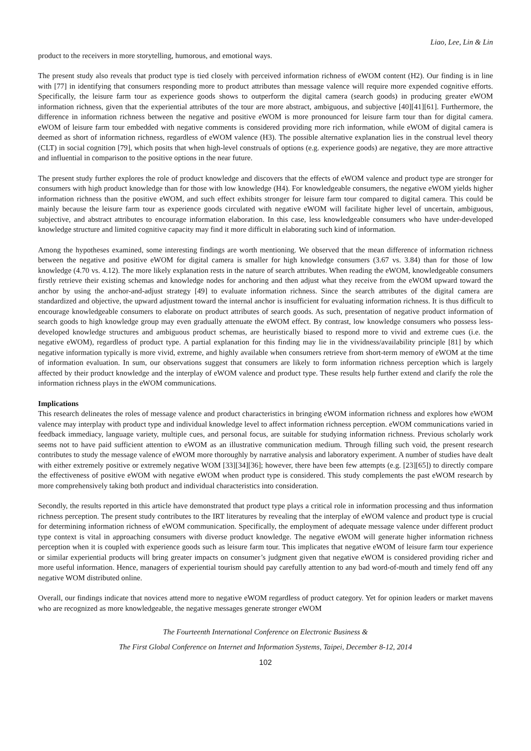Liao, Lee, Lin & Lin
product to the receivers in more storytelling, humorous, and emotional ways.
The present study also reveals that product type is tied closely with perceived information richness of eWOM content (H2). Our finding is in line with [77] in identifying that consumers responding more to product attributes than message valence will require more expended cognitive efforts. Specifically, the leisure farm tour as experience goods shows to outperform the digital camera (search goods) in producing greater eWOM information richness, given that the experiential attributes of the tour are more abstract, ambiguous, and subjective [40][41][61]. Furthermore, the difference in information richness between the negative and positive eWOM is more pronounced for leisure farm tour than for digital camera. eWOM of leisure farm tour embedded with negative comments is considered providing more rich information, while eWOM of digital camera is deemed as short of information richness, regardless of eWOM valence (H3). The possible alternative explanation lies in the construal level theory (CLT) in social cognition [79], which posits that when high-level construals of options (e.g. experience goods) are negative, they are more attractive and influential in comparison to the positive options in the near future.
The present study further explores the role of product knowledge and discovers that the effects of eWOM valence and product type are stronger for consumers with high product knowledge than for those with low knowledge (H4). For knowledgeable consumers, the negative eWOM yields higher information richness than the positive eWOM, and such effect exhibits stronger for leisure farm tour compared to digital camera. This could be mainly because the leisure farm tour as experience goods circulated with negative eWOM will facilitate higher level of uncertain, ambiguous, subjective, and abstract attributes to encourage information elaboration. In this case, less knowledgeable consumers who have under-developed knowledge structure and limited cognitive capacity may find it more difficult in elaborating such kind of information.
Among the hypotheses examined, some interesting findings are worth mentioning. We observed that the mean difference of information richness between the negative and positive eWOM for digital camera is smaller for high knowledge consumers (3.67 vs. 3.84) than for those of low knowledge (4.70 vs. 4.12). The more likely explanation rests in the nature of search attributes. When reading the eWOM, knowledgeable consumers firstly retrieve their existing schemas and knowledge nodes for anchoring and then adjust what they receive from the eWOM upward toward the anchor by using the anchor-and-adjust strategy [49] to evaluate information richness. Since the search attributes of the digital camera are standardized and objective, the upward adjustment toward the internal anchor is insufficient for evaluating information richness. It is thus difficult to encourage knowledgeable consumers to elaborate on product attributes of search goods. As such, presentation of negative product information of search goods to high knowledge group may even gradually attenuate the eWOM effect. By contrast, low knowledge consumers who possess less-developed knowledge structures and ambiguous product schemas, are heuristically biased to respond more to vivid and extreme cues (i.e. the negative eWOM), regardless of product type. A partial explanation for this finding may lie in the vividness/availability principle [81] by which negative information typically is more vivid, extreme, and highly available when consumers retrieve from short-term memory of eWOM at the time of information evaluation. In sum, our observations suggest that consumers are likely to form information richness perception which is largely affected by their product knowledge and the interplay of eWOM valence and product type. These results help further extend and clarify the role the information richness plays in the eWOM communications.
Implications
This research delineates the roles of message valence and product characteristics in bringing eWOM information richness and explores how eWOM valence may interplay with product type and individual knowledge level to affect information richness perception. eWOM communications varied in feedback immediacy, language variety, multiple cues, and personal focus, are suitable for studying information richness. Previous scholarly work seems not to have paid sufficient attention to eWOM as an illustrative communication medium. Through filling such void, the present research contributes to study the message valence of eWOM more thoroughly by narrative analysis and laboratory experiment. A number of studies have dealt with either extremely positive or extremely negative WOM [33][34][36]; however, there have been few attempts (e.g. [23][65]) to directly compare the effectiveness of positive eWOM with negative eWOM when product type is considered. This study complements the past eWOM research by more comprehensively taking both product and individual characteristics into consideration.
Secondly, the results reported in this article have demonstrated that product type plays a critical role in information processing and thus information richness perception. The present study contributes to the IRT literatures by revealing that the interplay of eWOM valence and product type is crucial for determining information richness of eWOM communication. Specifically, the employment of adequate message valence under different product type context is vital in approaching consumers with diverse product knowledge. The negative eWOM will generate higher information richness perception when it is coupled with experience goods such as leisure farm tour. This implicates that negative eWOM of leisure farm tour experience or similar experiential products will bring greater impacts on consumer’s judgment given that negative eWOM is considered providing richer and more useful information. Hence, managers of experiential tourism should pay carefully attention to any bad word-of-mouth and timely fend off any negative WOM distributed online.
Overall, our findings indicate that novices attend more to negative eWOM regardless of product category. Yet for opinion leaders or market mavens who are recognized as more knowledgeable, the negative messages generate stronger eWOM
The Fourteenth International Conference on Electronic Business &
The First Global Conference on Internet and Information Systems, Taipei, December 8-12, 2014
102